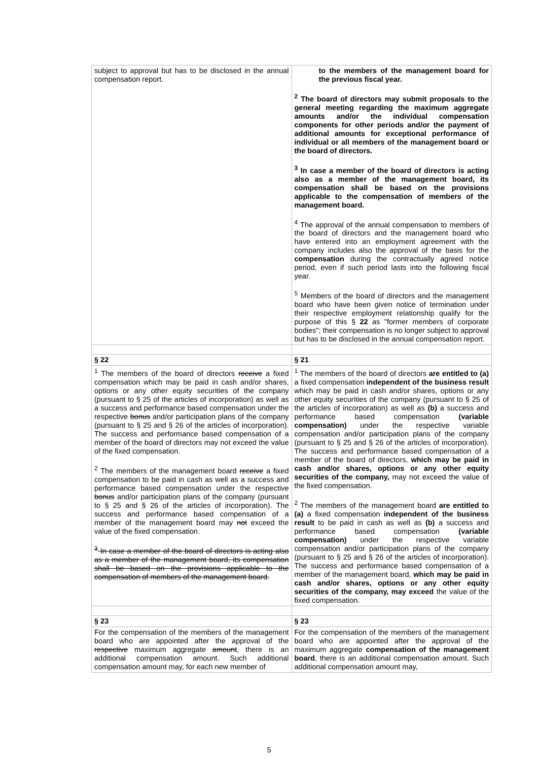| subject to approval but has to be disclosed in the annual compensation report. | to the members of the management board for the previous fiscal year. <sup>2</sup> The board of directors may submit proposals to the general meeting regarding the maximum aggregate amounts and/or the individual compensation components for other periods and/or the payment of additional amounts for exceptional performance of individual or all members of the management board or the board of directors. <sup>3</sup> In case a member of the board of directors is acting also as a member of the management board, its compensation shall be based on the provisions applicable to the compensation of members of the management board. <sup>4</sup> The approval of the annual compensation to members of the board of directors and the management board who have entered into an employment agreement with the company includes also the approval of the basis for the compensation during the contractually agreed notice period, even if such period lasts into the following fiscal year. <sup>5</sup> Members of the board of directors and the management board who have been given notice of termination under their respective employment relationship qualify for the purpose of this § 22 as "former members of corporate bodies"; their compensation is no longer subject to approval but has to be disclosed in the annual compensation report. |
| § 22 | § 21 |
| <sup>1</sup> The members of the board of directors receive a fixed compensation which may be paid in cash and/or shares, options or any other equity securities of the company (pursuant to § 25 of the articles of incorporation) as well as a success and performance based compensation under the respective bonus and/or participation plans of the company (pursuant to § 25 and § 26 of the articles of incorporation). The success and performance based compensation of a member of the board of directors may not exceed the value of the fixed compensation. <sup>2</sup> The members of the management board receive a fixed compensation to be paid in cash as well as a success and performance based compensation under the respective bonus and/or participation plans of the company (pursuant to § 25 and § 26 of the articles of incorporation). The success and performance based compensation of a member of the management board may not exceed the value of the fixed compensation. <sup>3</sup> In case a member of the board of directors is acting also as a member of the management board, its compensation shall be based on the provisions applicable to the compensation of members of the management board. | <sup>1</sup> The members of the board of directors are entitled to (a) a fixed compensation independent of the business result which may be paid in cash and/or shares, options or any other equity securities of the company (pursuant to § 25 of the articles of incorporation) as well as (b) a success and performance based compensation (variable compensation) under the respective variable compensation and/or participation plans of the company (pursuant to § 25 and § 26 of the articles of incorporation). The success and performance based compensation of a member of the board of directors, which may be paid in cash and/or shares, options or any other equity securities of the company, may not exceed the value of the fixed compensation. <sup>2</sup> The members of the management board are entitled to (a) a fixed compensation independent of the business result to be paid in cash as well as (b) a success and performance based compensation (variable compensation) under the respective variable compensation and/or participation plans of the company (pursuant to § 25 and § 26 of the articles of incorporation). The success and performance based compensation of a member of the management board, which may be paid in cash and/or shares, options or any other equity securities of the company, may exceed the value of the fixed compensation. |
| § 23 | § 23 |
| For the compensation of the members of the management board who are appointed after the approval of the respective maximum aggregate amount , there is an additional compensation amount. Such additional compensation amount may, for each new member of | For the compensation of the members of the management board who are appointed after the approval of the maximum aggregate compensation of the management board , there is an additional compensation amount. Such additional compensation amount may, |
5